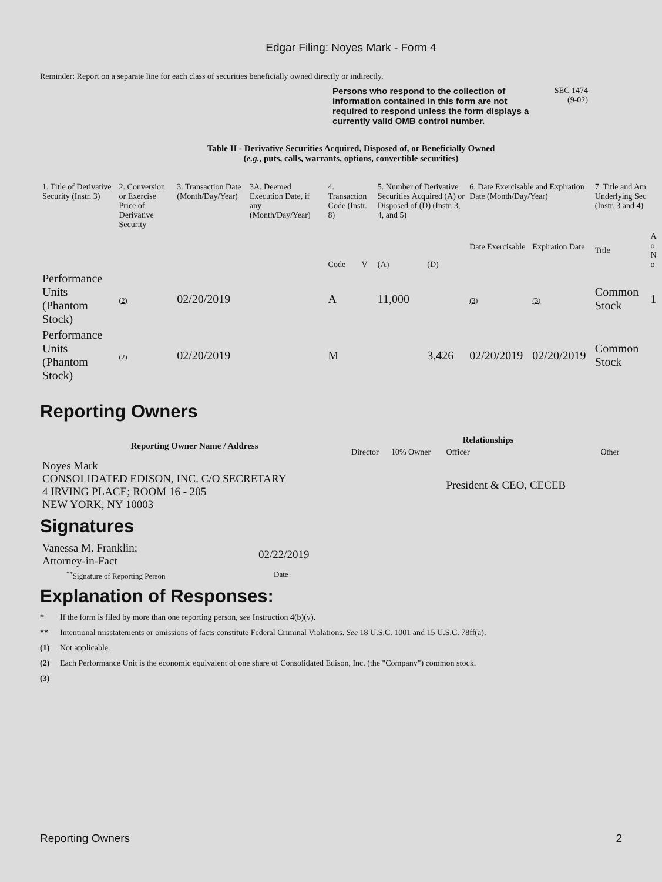Edgar Filing: Noyes Mark - Form 4
Reminder: Report on a separate line for each class of securities beneficially owned directly or indirectly.
Persons who respond to the collection of information contained in this form are not required to respond unless the form displays a currently valid OMB control number. SEC 1474
(9-02)
Table II - Derivative Securities Acquired, Disposed of, or Beneficially Owned
(e.g., puts, calls, warrants, options, convertible securities)
| 1. Title of Derivative Security (Instr. 3) | 2. Conversion or Exercise Price of Derivative Security | 3. Transaction Date (Month/Day/Year) | 3A. Deemed Execution Date, if any (Month/Day/Year) | 4. Transaction Code (Instr. 8) | | 5. Number of Derivative Securities Acquired (A) or Disposed of (D) (Instr. 3, 4, and 5) | | 6. Date Exercisable and Expiration Date (Month/Day/Year) | | 7. Title and Am Underlying Sec (Instr. 3 and 4) | |
| | | | | Code | V | (A) | (D) | Date Exercisable | Expiration Date | Title | A o N o |
| Performance Units (Phantom Stock) | (2) | 02/20/2019 | | A | | 11,000 | | (3) | (3) | Common Stock | 1 |
| Performance Units (Phantom Stock) | (2) | 02/20/2019 | | M | | | 3,426 | 02/20/2019 | 02/20/2019 | Common Stock | |
Reporting Owners
| Reporting Owner Name / Address | Relationships | | | |
| --- | --- | --- | --- | --- |
| | Director | 10% Owner | Officer | Other |
| Noyes Mark CONSOLIDATED EDISON, INC. C/O SECRETARY 4 IRVING PLACE; ROOM 16 - 205 NEW YORK, NY 10003 | | | President & CEO, CECEB | |
Signatures
| Vanessa M. Franklin; Attorney-in-Fact | 02/22/2019 |
| <sup>**</sup> Signature of Reporting Person | Date |
Explanation of Responses:
* If the form is filed by more than one reporting person, see Instruction 4(b)(v).
** Intentional misstatements or omissions of facts constitute Federal Criminal Violations. See 18 U.S.C. 1001 and 15 U.S.C. 78ff(a).
(1) Not applicable.
(2) Each Performance Unit is the economic equivalent of one share of Consolidated Edison, Inc. (the "Company") common stock.
(3)
Reporting Owners 2